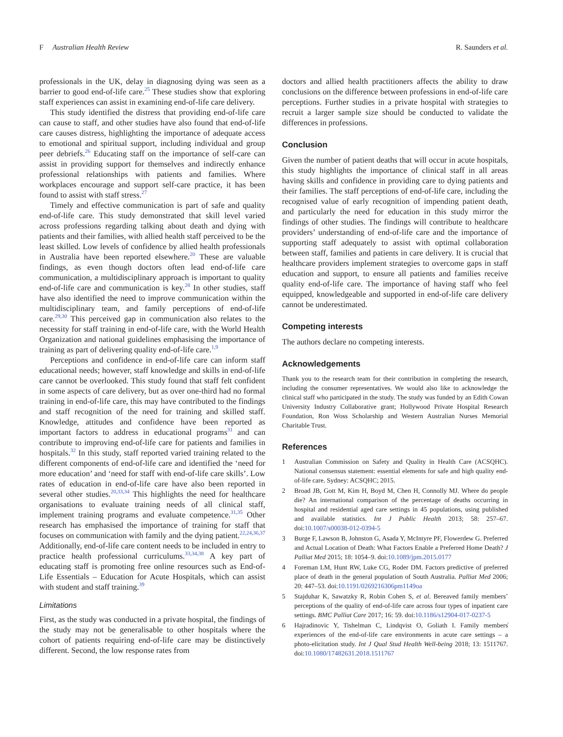F Australian Health Review R. Saunders et al.
professionals in the UK, delay in diagnosing dying was seen as a barrier to good end-of-life care.<sup>25</sup> These studies show that exploring staff experiences can assist in examining end-of-life care delivery.
This study identified the distress that providing end-of-life care can cause to staff, and other studies have also found that end-of-life care causes distress, highlighting the importance of adequate access to emotional and spiritual support, including individual and group peer debriefs.<sup>26</sup> Educating staff on the importance of self-care can assist in providing support for themselves and indirectly enhance professional relationships with patients and families. Where workplaces encourage and support self-care practice, it has been found to assist with staff stress.<sup>27</sup>
Timely and effective communication is part of safe and quality end-of-life care. This study demonstrated that skill level varied across professions regarding talking about death and dying with patients and their families, with allied health staff perceived to be the least skilled. Low levels of confidence by allied health professionals in Australia have been reported elsewhere.<sup>20</sup> These are valuable findings, as even though doctors often lead end-of-life care communication, a multidisciplinary approach is important to quality end-of-life care and communication is key.<sup>28</sup> In other studies, staff have also identified the need to improve communication within the multidisciplinary team, and family perceptions of end-of-life care.<sup>29,30</sup> This perceived gap in communication also relates to the necessity for staff training in end-of-life care, with the World Health Organization and national guidelines emphasising the importance of training as part of delivering quality end-of-life care.<sup>1,9</sup>
Perceptions and confidence in end-of-life care can inform staff educational needs; however, staff knowledge and skills in end-of-life care cannot be overlooked. This study found that staff felt confident in some aspects of care delivery, but as over one-third had no formal training in end-of-life care, this may have contributed to the findings and staff recognition of the need for training and skilled staff. Knowledge, attitudes and confidence have been reported as important factors to address in educational programs<sup>31</sup> and can contribute to improving end-of-life care for patients and families in hospitals.<sup>32</sup> In this study, staff reported varied training related to the different components of end-of-life care and identified the ‘need for more education’ and ‘need for staff with end-of-life care skills’. Low rates of education in end-of-life care have also been reported in several other studies.<sup>20,33,34</sup> This highlights the need for healthcare organisations to evaluate training needs of all clinical staff, implement training programs and evaluate competence.<sup>31,35</sup> Other research has emphasised the importance of training for staff that focuses on communication with family and the dying patient.<sup>22,24,36,37</sup> Additionally, end-of-life care content needs to be included in entry to practice health professional curriculums.<sup>33,34,38</sup> A key part of educating staff is promoting free online resources such as End-of-Life Essentials – Education for Acute Hospitals, which can assist with student and staff training.<sup>39</sup>
Limitations
First, as the study was conducted in a private hospital, the findings of the study may not be generalisable to other hospitals where the cohort of patients requiring end-of-life care may be distinctively different. Second, the low response rates from
doctors and allied health practitioners affects the ability to draw conclusions on the difference between professions in end-of-life care perceptions. Further studies in a private hospital with strategies to recruit a larger sample size should be conducted to validate the differences in professions.
Conclusion
Given the number of patient deaths that will occur in acute hospitals, this study highlights the importance of clinical staff in all areas having skills and confidence in providing care to dying patients and their families. The staff perceptions of end-of-life care, including the recognised value of early recognition of impending patient death, and particularly the need for education in this study mirror the findings of other studies. The findings will contribute to healthcare providers’ understanding of end-of-life care and the importance of supporting staff adequately to assist with optimal collaboration between staff, families and patients in care delivery. It is crucial that healthcare providers implement strategies to overcome gaps in staff education and support, to ensure all patients and families receive quality end-of-life care. The importance of having staff who feel equipped, knowledgeable and supported in end-of-life care delivery cannot be underestimated.
Competing interests
The authors declare no competing interests.
Acknowledgements
Thank you to the research team for their contribution in completing the research, including the consumer representatives. We would also like to acknowledge the clinical staff who participated in the study. The study was funded by an Edith Cowan University Industry Collaborative grant; Hollywood Private Hospital Research Foundation, Ron Woss Scholarship and Western Australian Nurses Memorial Charitable Trust.
References
1 Australian Commission on Safety and Quality in Health Care (ACSQHC). National consensus statement: essential elements for safe and high quality end-of-life care. Sydney: ACSQHC; 2015.
2 Broad JB, Gott M, Kim H, Boyd M, Chen H, Connolly MJ. Where do people die? An international comparison of the percentage of deaths occurring in hospital and residential aged care settings in 45 populations, using published and available statistics. Int J Public Health 2013; 58: 257–67. doi:10.1007/s00038-012-0394-5
3 Burge F, Lawson B, Johnston G, Asada Y, McIntyre PF, Flowerdew G. Preferred and Actual Location of Death: What Factors Enable a Preferred Home Death? J Palliat Med 2015; 18: 1054–9. doi:10.1089/jpm.2015.0177
4 Foreman LM, Hunt RW, Luke CG, Roder DM. Factors predictive of preferred place of death in the general population of South Australia. Palliat Med 2006; 20: 447–53. doi:10.1191/0269216306pm1149oa
5 Stajduhar K, Sawatzky R, Robin Cohen S, et al. Bereaved family members’ perceptions of the quality of end-of-life care across four types of inpatient care settings. BMC Palliat Care 2017; 16: 59. doi:10.1186/s12904-017-0237-5
6 Hajradinovic Y, Tishelman C, Lindqvist O, Goliath I. Family members̓ experiences of the end-of-life care environments in acute care settings – a photo-elicitation study. Int J Qual Stud Health Well-being 2018; 13: 1511767. doi:10.1080/17482631.2018.1511767